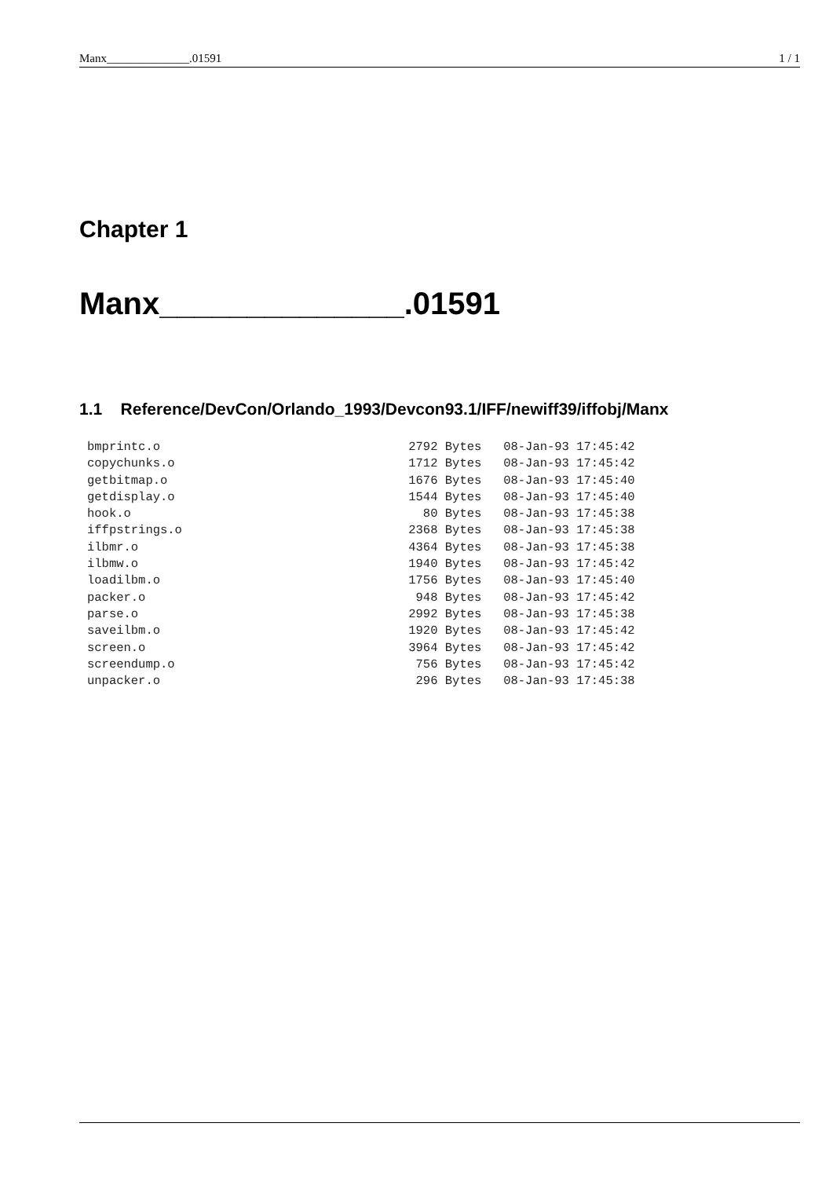Manx______________.01591 1 / 1
Chapter 1
Manx______________.01591
1.1 Reference/DevCon/Orlando_1993/Devcon93.1/IFF/newiff39/iffobj/Manx
bmprintc.o                                  2792 Bytes   08-Jan-93 17:45:42
copychunks.o                                1712 Bytes   08-Jan-93 17:45:42
getbitmap.o                                 1676 Bytes   08-Jan-93 17:45:40
getdisplay.o                                1544 Bytes   08-Jan-93 17:45:40
hook.o                                        80 Bytes   08-Jan-93 17:45:38
iffpstrings.o                               2368 Bytes   08-Jan-93 17:45:38
ilbmr.o                                     4364 Bytes   08-Jan-93 17:45:38
ilbmw.o                                     1940 Bytes   08-Jan-93 17:45:42
loadilbm.o                                  1756 Bytes   08-Jan-93 17:45:40
packer.o                                     948 Bytes   08-Jan-93 17:45:42
parse.o                                     2992 Bytes   08-Jan-93 17:45:38
saveilbm.o                                  1920 Bytes   08-Jan-93 17:45:42
screen.o                                    3964 Bytes   08-Jan-93 17:45:42
screendump.o                                 756 Bytes   08-Jan-93 17:45:42
unpacker.o                                   296 Bytes   08-Jan-93 17:45:38